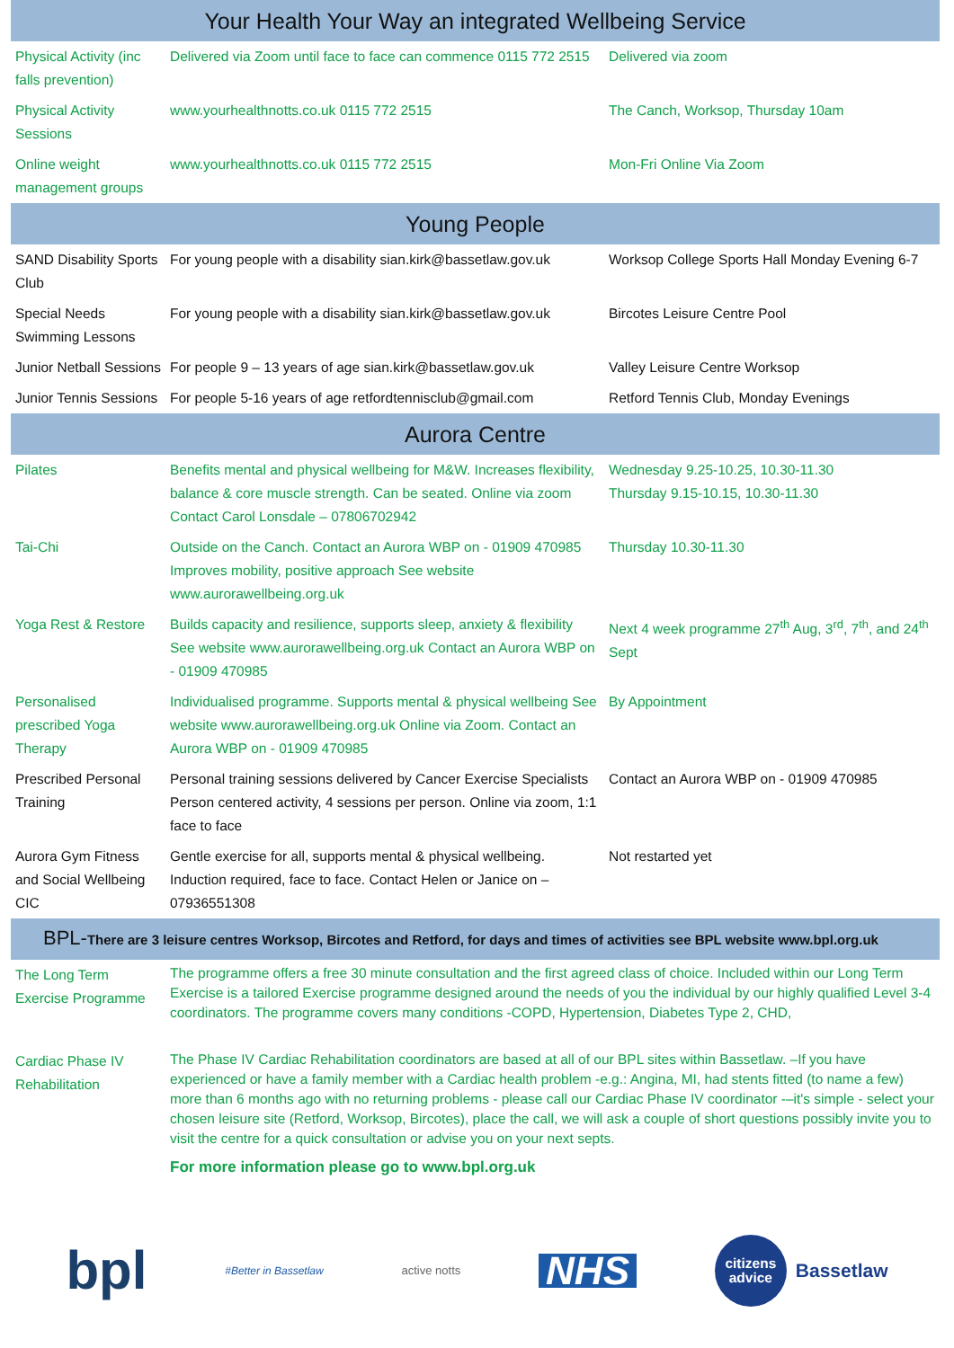| Your Health Your Way an integrated Wellbeing Service | | |
| --- | --- | --- |
| Physical Activity (inc falls prevention) | Delivered via Zoom until face to face can commence 0115 772 2515 | Delivered via zoom |
| Physical Activity Sessions | www.yourhealthnotts.co.uk 0115 772 2515 | The Canch, Worksop, Thursday 10am |
| Online weight management groups | www.yourhealthnotts.co.uk 0115 772 2515 | Mon-Fri Online Via Zoom |
| Young People | | |
| SAND Disability Sports Club | For young people with a disability sian.kirk@bassetlaw.gov.uk | Worksop College Sports Hall Monday Evening 6-7 |
| Special Needs Swimming Lessons | For young people with a disability sian.kirk@bassetlaw.gov.uk | Bircotes Leisure Centre Pool |
| Junior Netball Sessions | For people 9 – 13 years of age sian.kirk@bassetlaw.gov.uk | Valley Leisure Centre Worksop |
| Junior Tennis Sessions | For people 5-16 years of age retfordtennisclub@gmail.com | Retford Tennis Club, Monday Evenings |
| Aurora Centre | | |
| Pilates | Benefits mental and physical wellbeing for M&W. Increases flexibility, balance & core muscle strength. Can be seated. Online via zoom Contact Carol Lonsdale – 07806702942 | Wednesday 9.25-10.25, 10.30-11.30 Thursday 9.15-10.15, 10.30-11.30 |
| Tai-Chi | Outside on the Canch. Contact an Aurora WBP on - 01909 470985 Improves mobility, positive approach See website www.aurorawellbeing.org.uk | Thursday 10.30-11.30 |
| Yoga Rest & Restore | Builds capacity and resilience, supports sleep, anxiety & flexibility See website www.aurorawellbeing.org.uk Contact an Aurora WBP on - 01909 470985 | Next 4 week programme 27<sup>th</sup> Aug, 3<sup>rd</sup>, 7<sup>th</sup>, and 24<sup>th</sup> Sept |
| Personalised prescribed Yoga Therapy | Individualised programme. Supports mental & physical wellbeing See website www.aurorawellbeing.org.uk Online via Zoom. Contact an Aurora WBP on - 01909 470985 | By Appointment |
| Prescribed Personal Training | Personal training sessions delivered by Cancer Exercise Specialists Person centered activity, 4 sessions per person. Online via zoom, 1:1 face to face | Contact an Aurora WBP on - 01909 470985 |
| Aurora Gym Fitness and Social Wellbeing CIC | Gentle exercise for all, supports mental & physical wellbeing. Induction required, face to face. Contact Helen or Janice on – 07936551308 | Not restarted yet |
| BPL- There are 3 leisure centres Worksop, Bircotes and Retford, for days and times of activities see BPL website www.bpl.org.uk | | |
| The Long Term Exercise Programme | The programme offers a free 30 minute consultation and the first agreed class of choice. Included within our Long Term Exercise is a tailored Exercise programme designed around the needs of you the individual by our highly qualified Level 3-4 coordinators. The programme covers many conditions -COPD, Hypertension, Diabetes Type 2, CHD, | |
| Cardiac Phase IV Rehabilitation | The Phase IV Cardiac Rehabilitation coordinators are based at all of our BPL sites within Bassetlaw. –If you have experienced or have a family member with a Cardiac health problem -e.g.: Angina, MI, had stents fitted (to name a few) more than 6 months ago with no returning problems - please call our Cardiac Phase IV coordinator -–it's simple - select your chosen leisure site (Retford, Worksop, Bircotes), place the call, we will ask a couple of short questions possibly invite you to visit the centre for a quick consultation or advise you on your next septs. For more information please go to www.bpl.org.uk | |
bpl #Better in Bassetlaw active notts NHS citizens
advice Bassetlaw